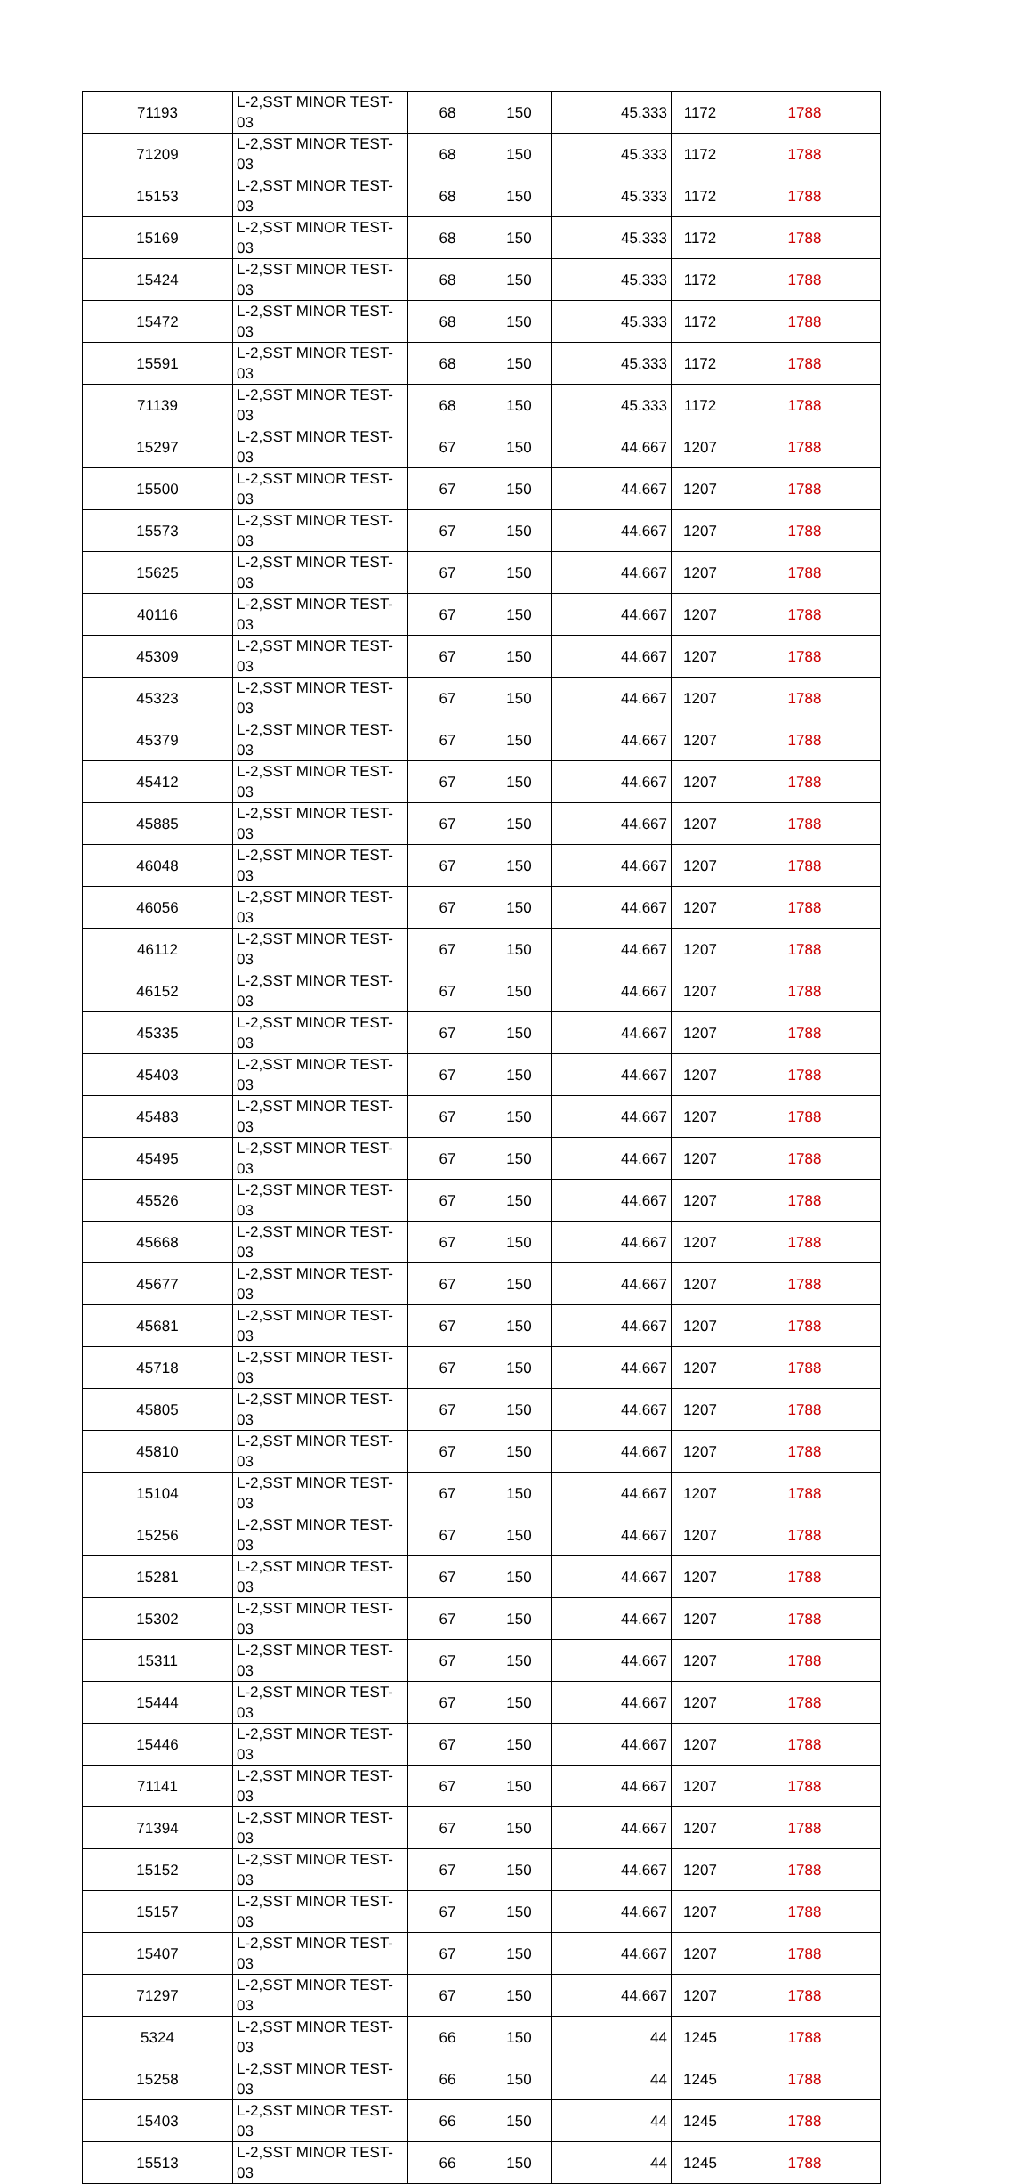| 71193 | L-2,SST MINOR TEST-03 | 68 | 150 | 45.333 | 1172 | 1788 |
| 71209 | L-2,SST MINOR TEST-03 | 68 | 150 | 45.333 | 1172 | 1788 |
| 15153 | L-2,SST MINOR TEST-03 | 68 | 150 | 45.333 | 1172 | 1788 |
| 15169 | L-2,SST MINOR TEST-03 | 68 | 150 | 45.333 | 1172 | 1788 |
| 15424 | L-2,SST MINOR TEST-03 | 68 | 150 | 45.333 | 1172 | 1788 |
| 15472 | L-2,SST MINOR TEST-03 | 68 | 150 | 45.333 | 1172 | 1788 |
| 15591 | L-2,SST MINOR TEST-03 | 68 | 150 | 45.333 | 1172 | 1788 |
| 71139 | L-2,SST MINOR TEST-03 | 68 | 150 | 45.333 | 1172 | 1788 |
| 15297 | L-2,SST MINOR TEST-03 | 67 | 150 | 44.667 | 1207 | 1788 |
| 15500 | L-2,SST MINOR TEST-03 | 67 | 150 | 44.667 | 1207 | 1788 |
| 15573 | L-2,SST MINOR TEST-03 | 67 | 150 | 44.667 | 1207 | 1788 |
| 15625 | L-2,SST MINOR TEST-03 | 67 | 150 | 44.667 | 1207 | 1788 |
| 40116 | L-2,SST MINOR TEST-03 | 67 | 150 | 44.667 | 1207 | 1788 |
| 45309 | L-2,SST MINOR TEST-03 | 67 | 150 | 44.667 | 1207 | 1788 |
| 45323 | L-2,SST MINOR TEST-03 | 67 | 150 | 44.667 | 1207 | 1788 |
| 45379 | L-2,SST MINOR TEST-03 | 67 | 150 | 44.667 | 1207 | 1788 |
| 45412 | L-2,SST MINOR TEST-03 | 67 | 150 | 44.667 | 1207 | 1788 |
| 45885 | L-2,SST MINOR TEST-03 | 67 | 150 | 44.667 | 1207 | 1788 |
| 46048 | L-2,SST MINOR TEST-03 | 67 | 150 | 44.667 | 1207 | 1788 |
| 46056 | L-2,SST MINOR TEST-03 | 67 | 150 | 44.667 | 1207 | 1788 |
| 46112 | L-2,SST MINOR TEST-03 | 67 | 150 | 44.667 | 1207 | 1788 |
| 46152 | L-2,SST MINOR TEST-03 | 67 | 150 | 44.667 | 1207 | 1788 |
| 45335 | L-2,SST MINOR TEST-03 | 67 | 150 | 44.667 | 1207 | 1788 |
| 45403 | L-2,SST MINOR TEST-03 | 67 | 150 | 44.667 | 1207 | 1788 |
| 45483 | L-2,SST MINOR TEST-03 | 67 | 150 | 44.667 | 1207 | 1788 |
| 45495 | L-2,SST MINOR TEST-03 | 67 | 150 | 44.667 | 1207 | 1788 |
| 45526 | L-2,SST MINOR TEST-03 | 67 | 150 | 44.667 | 1207 | 1788 |
| 45668 | L-2,SST MINOR TEST-03 | 67 | 150 | 44.667 | 1207 | 1788 |
| 45677 | L-2,SST MINOR TEST-03 | 67 | 150 | 44.667 | 1207 | 1788 |
| 45681 | L-2,SST MINOR TEST-03 | 67 | 150 | 44.667 | 1207 | 1788 |
| 45718 | L-2,SST MINOR TEST-03 | 67 | 150 | 44.667 | 1207 | 1788 |
| 45805 | L-2,SST MINOR TEST-03 | 67 | 150 | 44.667 | 1207 | 1788 |
| 45810 | L-2,SST MINOR TEST-03 | 67 | 150 | 44.667 | 1207 | 1788 |
| 15104 | L-2,SST MINOR TEST-03 | 67 | 150 | 44.667 | 1207 | 1788 |
| 15256 | L-2,SST MINOR TEST-03 | 67 | 150 | 44.667 | 1207 | 1788 |
| 15281 | L-2,SST MINOR TEST-03 | 67 | 150 | 44.667 | 1207 | 1788 |
| 15302 | L-2,SST MINOR TEST-03 | 67 | 150 | 44.667 | 1207 | 1788 |
| 15311 | L-2,SST MINOR TEST-03 | 67 | 150 | 44.667 | 1207 | 1788 |
| 15444 | L-2,SST MINOR TEST-03 | 67 | 150 | 44.667 | 1207 | 1788 |
| 15446 | L-2,SST MINOR TEST-03 | 67 | 150 | 44.667 | 1207 | 1788 |
| 71141 | L-2,SST MINOR TEST-03 | 67 | 150 | 44.667 | 1207 | 1788 |
| 71394 | L-2,SST MINOR TEST-03 | 67 | 150 | 44.667 | 1207 | 1788 |
| 15152 | L-2,SST MINOR TEST-03 | 67 | 150 | 44.667 | 1207 | 1788 |
| 15157 | L-2,SST MINOR TEST-03 | 67 | 150 | 44.667 | 1207 | 1788 |
| 15407 | L-2,SST MINOR TEST-03 | 67 | 150 | 44.667 | 1207 | 1788 |
| 71297 | L-2,SST MINOR TEST-03 | 67 | 150 | 44.667 | 1207 | 1788 |
| 5324 | L-2,SST MINOR TEST-03 | 66 | 150 | 44 | 1245 | 1788 |
| 15258 | L-2,SST MINOR TEST-03 | 66 | 150 | 44 | 1245 | 1788 |
| 15403 | L-2,SST MINOR TEST-03 | 66 | 150 | 44 | 1245 | 1788 |
| 15513 | L-2,SST MINOR TEST-03 | 66 | 150 | 44 | 1245 | 1788 |